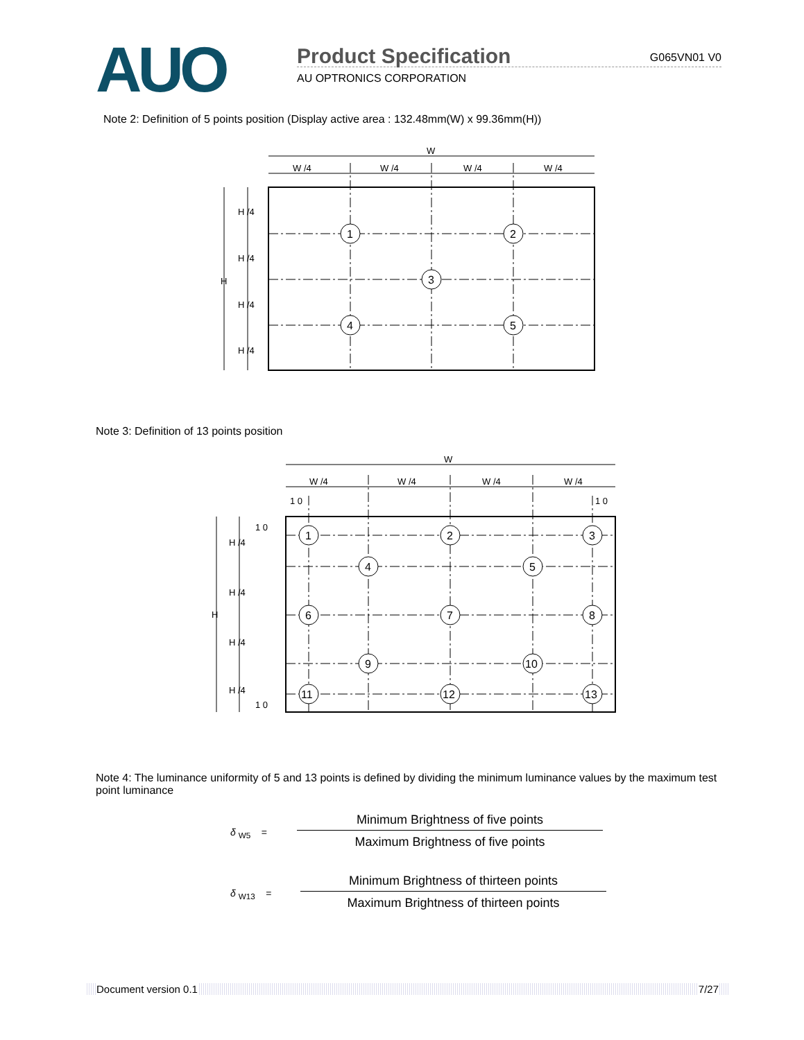AUO Product Specification G065VN01 V0
AU OPTRONICS CORPORATION
Note 2: Definition of 5 points position (Display active area : 132.48mm(W) x 99.36mm(H))
W
W /4
W /4
W /4
W /4
H
H /4
H /4
H /4
H /4
1
2
3
4
5
Note 3: Definition of 13 points position
W
W /4
W /4
W /4
W /4
1 0
1 0
1 0
1 0
H
H /4
H /4
H /4
H /4
1
2
3
4
5
6
7
8
9
10
11
12
13
Note 4: The luminance uniformity of 5 and 13 points is defined by dividing the minimum luminance values by the maximum test point luminance
δ <sub>W5</sub> =
Minimum Brightness of five points
Maximum Brightness of five points
δ <sub>W13</sub> =
Minimum Brightness of thirteen points
Maximum Brightness of thirteen points
Document version 0.1 7/27